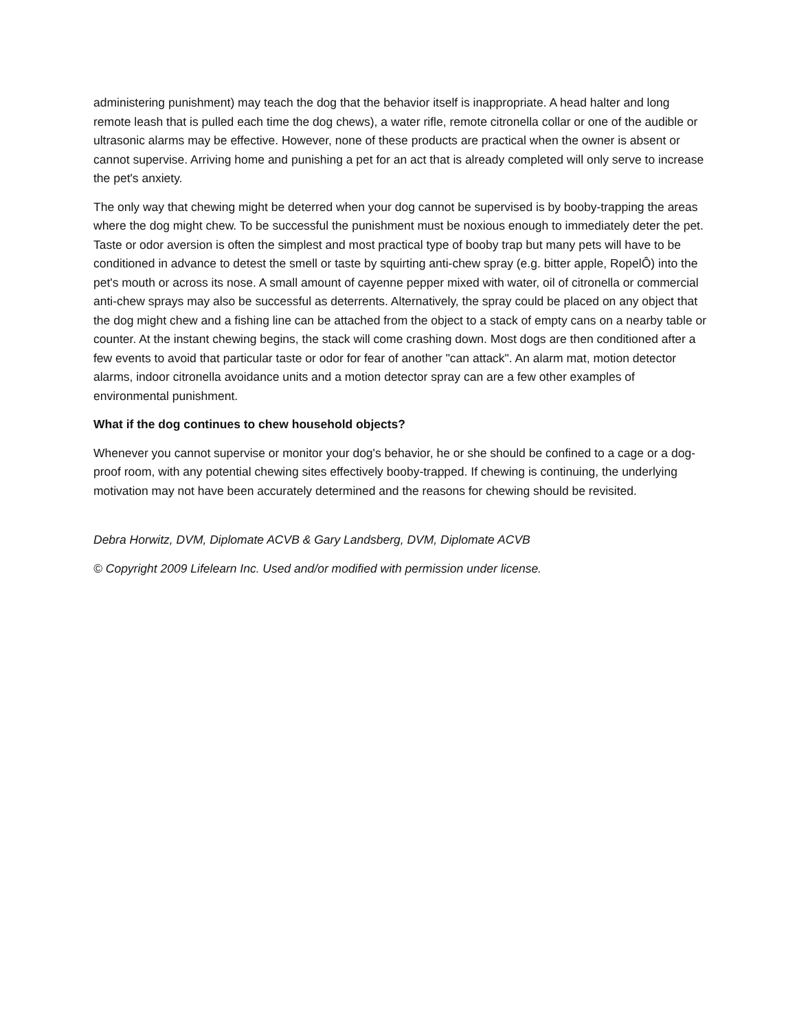administering punishment) may teach the dog that the behavior itself is inappropriate. A head halter and long remote leash that is pulled each time the dog chews), a water rifle, remote citronella collar or one of the audible or ultrasonic alarms may be effective. However, none of these products are practical when the owner is absent or cannot supervise. Arriving home and punishing a pet for an act that is already completed will only serve to increase the pet's anxiety.
The only way that chewing might be deterred when your dog cannot be supervised is by booby-trapping the areas where the dog might chew. To be successful the punishment must be noxious enough to immediately deter the pet. Taste or odor aversion is often the simplest and most practical type of booby trap but many pets will have to be conditioned in advance to detest the smell or taste by squirting anti-chew spray (e.g. bitter apple, RopelÔ) into the pet's mouth or across its nose. A small amount of cayenne pepper mixed with water, oil of citronella or commercial anti-chew sprays may also be successful as deterrents. Alternatively, the spray could be placed on any object that the dog might chew and a fishing line can be attached from the object to a stack of empty cans on a nearby table or counter. At the instant chewing begins, the stack will come crashing down. Most dogs are then conditioned after a few events to avoid that particular taste or odor for fear of another "can attack". An alarm mat, motion detector alarms, indoor citronella avoidance units and a motion detector spray can are a few other examples of environmental punishment.
What if the dog continues to chew household objects?
Whenever you cannot supervise or monitor your dog's behavior, he or she should be confined to a cage or a dog-proof room, with any potential chewing sites effectively booby-trapped. If chewing is continuing, the underlying motivation may not have been accurately determined and the reasons for chewing should be revisited.
Debra Horwitz, DVM, Diplomate ACVB & Gary Landsberg, DVM, Diplomate ACVB
© Copyright 2009 Lifelearn Inc. Used and/or modified with permission under license.